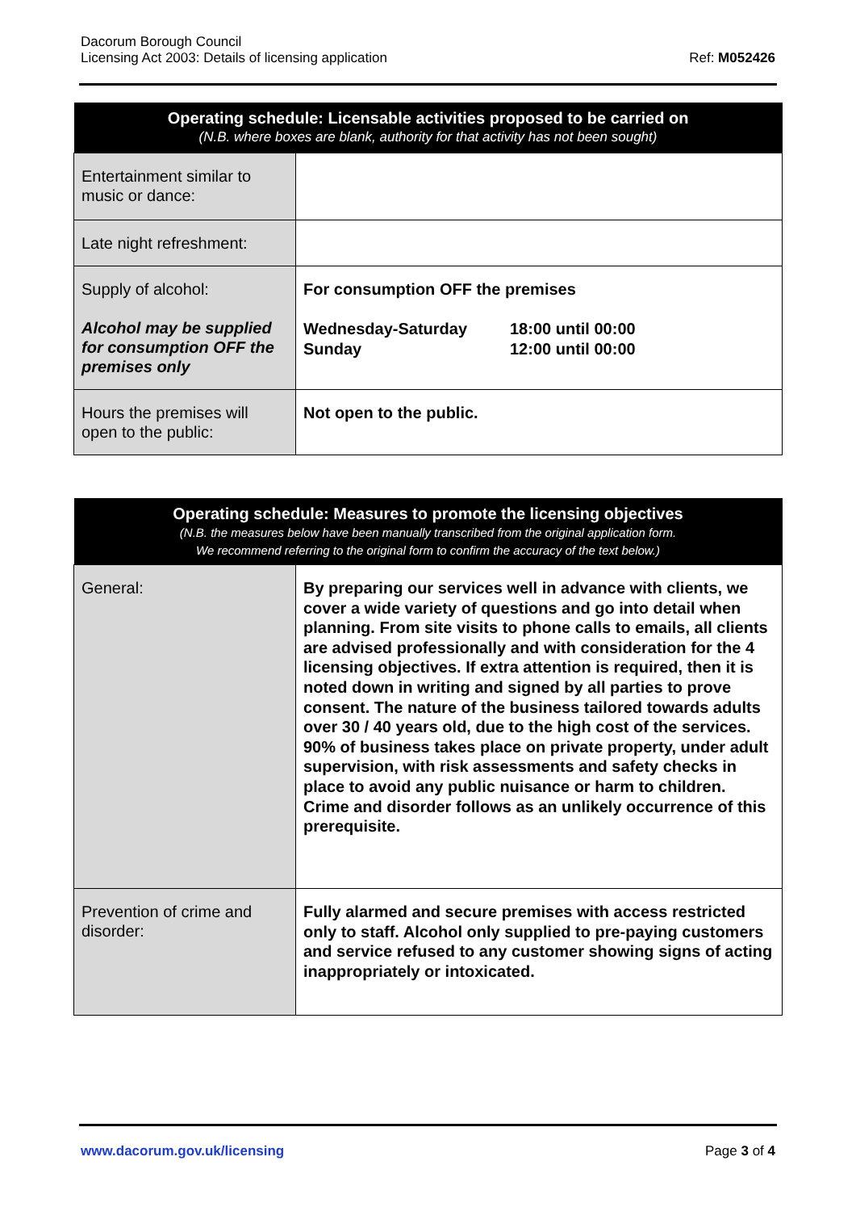Dacorum Borough Council
Licensing Act 2003: Details of licensing application
Ref: M052426
| Operating schedule: Licensable activities proposed to be carried on (N.B. where boxes are blank, authority for that activity has not been sought) | |
| --- | --- |
| Entertainment similar to music or dance: | |
| Late night refreshment: | |
| Supply of alcohol: Alcohol may be supplied for consumption OFF the premises only | For consumption OFF the premises Wednesday-Saturday Sunday 18:00 until 00:00 12:00 until 00:00 |
| Hours the premises will open to the public: | Not open to the public. |
| Operating schedule: Measures to promote the licensing objectives (N.B. the measures below have been manually transcribed from the original application form. We recommend referring to the original form to confirm the accuracy of the text below.) | |
| --- | --- |
| General: | By preparing our services well in advance with clients, we cover a wide variety of questions and go into detail when planning. From site visits to phone calls to emails, all clients are advised professionally and with consideration for the 4 licensing objectives. If extra attention is required, then it is noted down in writing and signed by all parties to prove consent. The nature of the business tailored towards adults over 30 / 40 years old, due to the high cost of the services. 90% of business takes place on private property, under adult supervision, with risk assessments and safety checks in place to avoid any public nuisance or harm to children. Crime and disorder follows as an unlikely occurrence of this prerequisite. |
| Prevention of crime and disorder: | Fully alarmed and secure premises with access restricted only to staff. Alcohol only supplied to pre-paying customers and service refused to any customer showing signs of acting inappropriately or intoxicated. |
www.dacorum.gov.uk/licensing Page 3 of 4